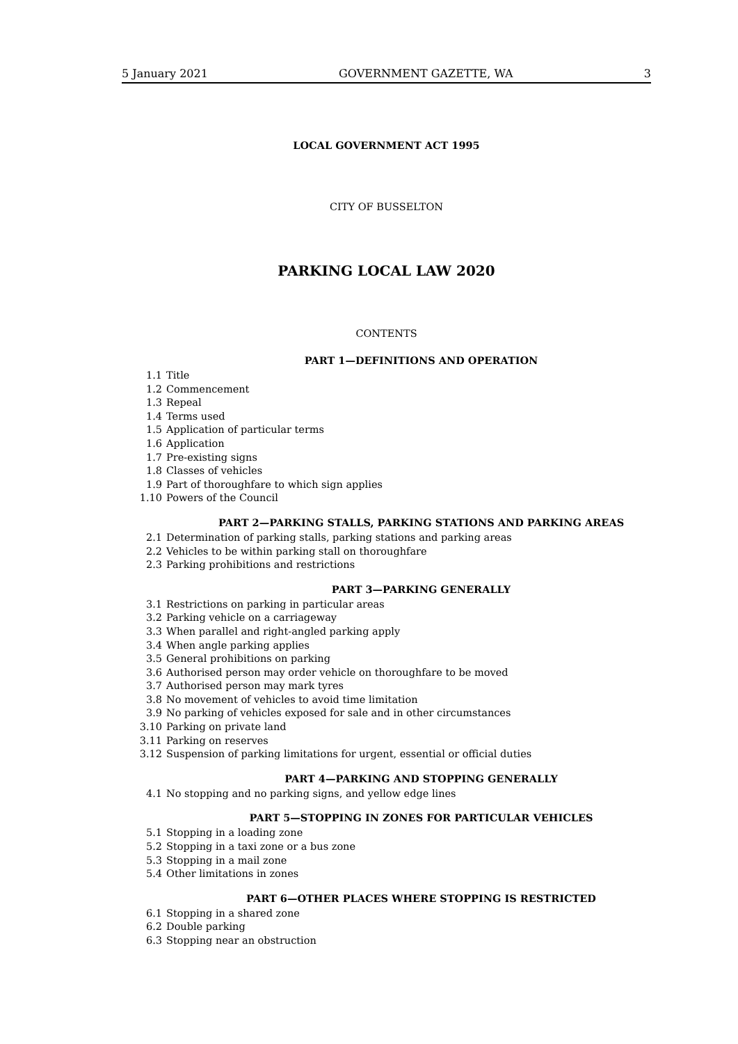5 January 2021 GOVERNMENT GAZETTE, WA 3
LOCAL GOVERNMENT ACT 1995
CITY OF BUSSELTON
PARKING LOCAL LAW 2020
CONTENTS
PART 1—DEFINITIONS AND OPERATION
1.1 Title
1.2 Commencement
1.3 Repeal
1.4 Terms used
1.5 Application of particular terms
1.6 Application
1.7 Pre-existing signs
1.8 Classes of vehicles
1.9 Part of thoroughfare to which sign applies
1.10 Powers of the Council
PART 2—PARKING STALLS, PARKING STATIONS AND PARKING AREAS
2.1 Determination of parking stalls, parking stations and parking areas
2.2 Vehicles to be within parking stall on thoroughfare
2.3 Parking prohibitions and restrictions
PART 3—PARKING GENERALLY
3.1 Restrictions on parking in particular areas
3.2 Parking vehicle on a carriageway
3.3 When parallel and right-angled parking apply
3.4 When angle parking applies
3.5 General prohibitions on parking
3.6 Authorised person may order vehicle on thoroughfare to be moved
3.7 Authorised person may mark tyres
3.8 No movement of vehicles to avoid time limitation
3.9 No parking of vehicles exposed for sale and in other circumstances
3.10 Parking on private land
3.11 Parking on reserves
3.12 Suspension of parking limitations for urgent, essential or official duties
PART 4—PARKING AND STOPPING GENERALLY
4.1 No stopping and no parking signs, and yellow edge lines
PART 5—STOPPING IN ZONES FOR PARTICULAR VEHICLES
5.1 Stopping in a loading zone
5.2 Stopping in a taxi zone or a bus zone
5.3 Stopping in a mail zone
5.4 Other limitations in zones
PART 6—OTHER PLACES WHERE STOPPING IS RESTRICTED
6.1 Stopping in a shared zone
6.2 Double parking
6.3 Stopping near an obstruction